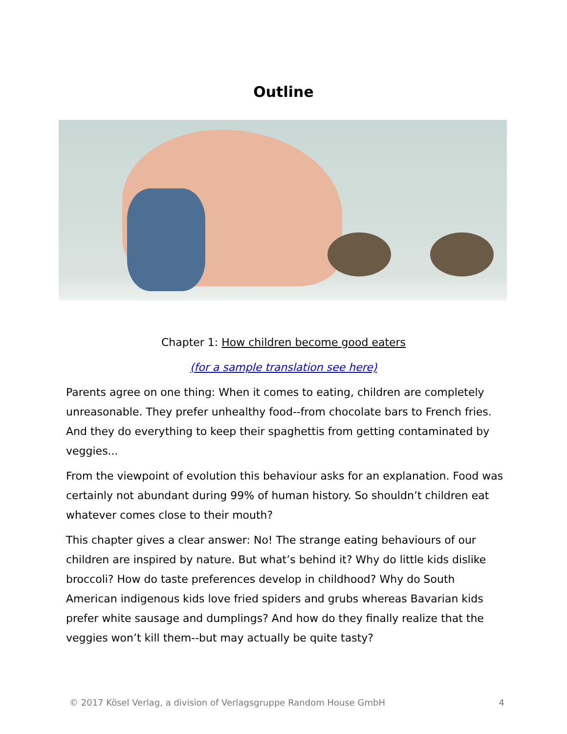Outline
Chapter 1: How children become good eaters
(for a sample translation see here)
Parents agree on one thing: When it comes to eating, children are completely unreasonable. They prefer unhealthy food--from chocolate bars to French fries. And they do everything to keep their spaghettis from getting contaminated by veggies...
From the viewpoint of evolution this behaviour asks for an explanation. Food was certainly not abundant during 99% of human history. So shouldn’t children eat whatever comes close to their mouth?
This chapter gives a clear answer: No! The strange eating behaviours of our children are inspired by nature. But what’s behind it? Why do little kids dislike broccoli? How do taste preferences develop in childhood? Why do South American indigenous kids love fried spiders and grubs whereas Bavarian kids prefer white sausage and dumplings? And how do they finally realize that the veggies won’t kill them--but may actually be quite tasty?
© 2017 Kösel Verlag, a division of Verlagsgruppe Random House GmbH 4